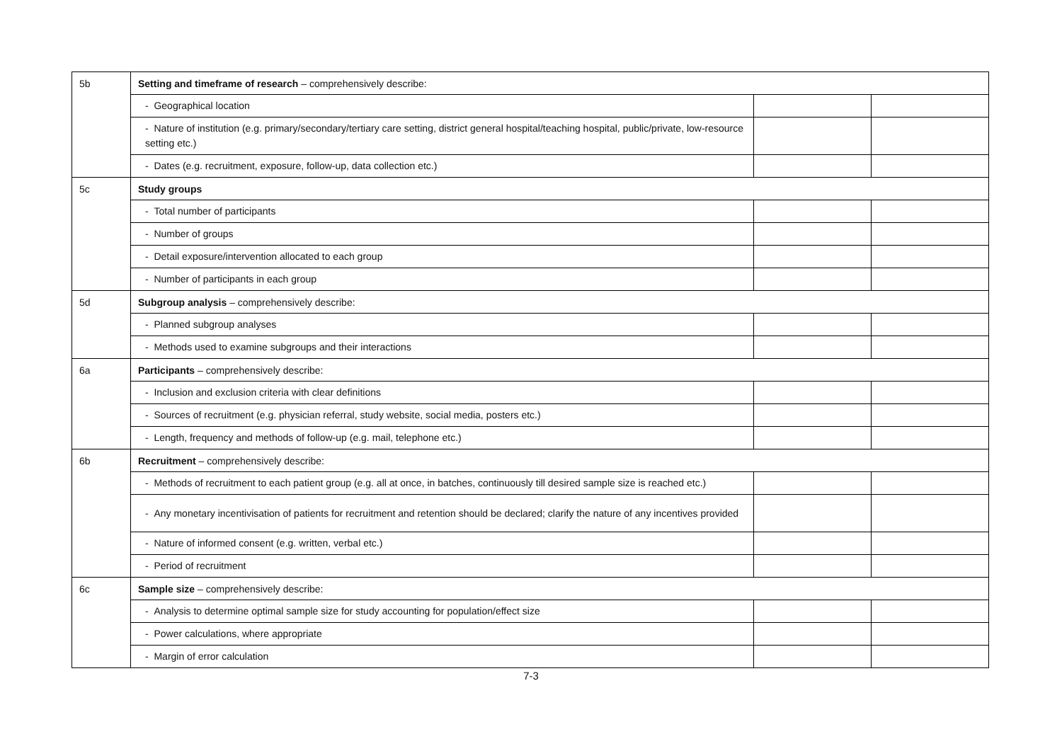| 5b | Setting and timeframe of research – comprehensively describe: | | |
| | - Geographical location | | |
| | - Nature of institution (e.g. primary/secondary/tertiary care setting, district general hospital/teaching hospital, public/private, low-resource setting etc.) | | |
| | - Dates (e.g. recruitment, exposure, follow-up, data collection etc.) | | |
| 5c | Study groups | | |
| | - Total number of participants | | |
| | - Number of groups | | |
| | - Detail exposure/intervention allocated to each group | | |
| | - Number of participants in each group | | |
| 5d | Subgroup analysis – comprehensively describe: | | |
| | - Planned subgroup analyses | | |
| | - Methods used to examine subgroups and their interactions | | |
| 6a | Participants – comprehensively describe: | | |
| | - Inclusion and exclusion criteria with clear definitions | | |
| | - Sources of recruitment (e.g. physician referral, study website, social media, posters etc.) | | |
| | - Length, frequency and methods of follow-up (e.g. mail, telephone etc.) | | |
| 6b | Recruitment – comprehensively describe: | | |
| | - Methods of recruitment to each patient group (e.g. all at once, in batches, continuously till desired sample size is reached etc.) | | |
| | - Any monetary incentivisation of patients for recruitment and retention should be declared; clarify the nature of any incentives provided | | |
| | - Nature of informed consent (e.g. written, verbal etc.) | | |
| | - Period of recruitment | | |
| 6c | Sample size – comprehensively describe: | | |
| | - Analysis to determine optimal sample size for study accounting for population/effect size | | |
| | - Power calculations, where appropriate | | |
| | - Margin of error calculation | | |
7-3